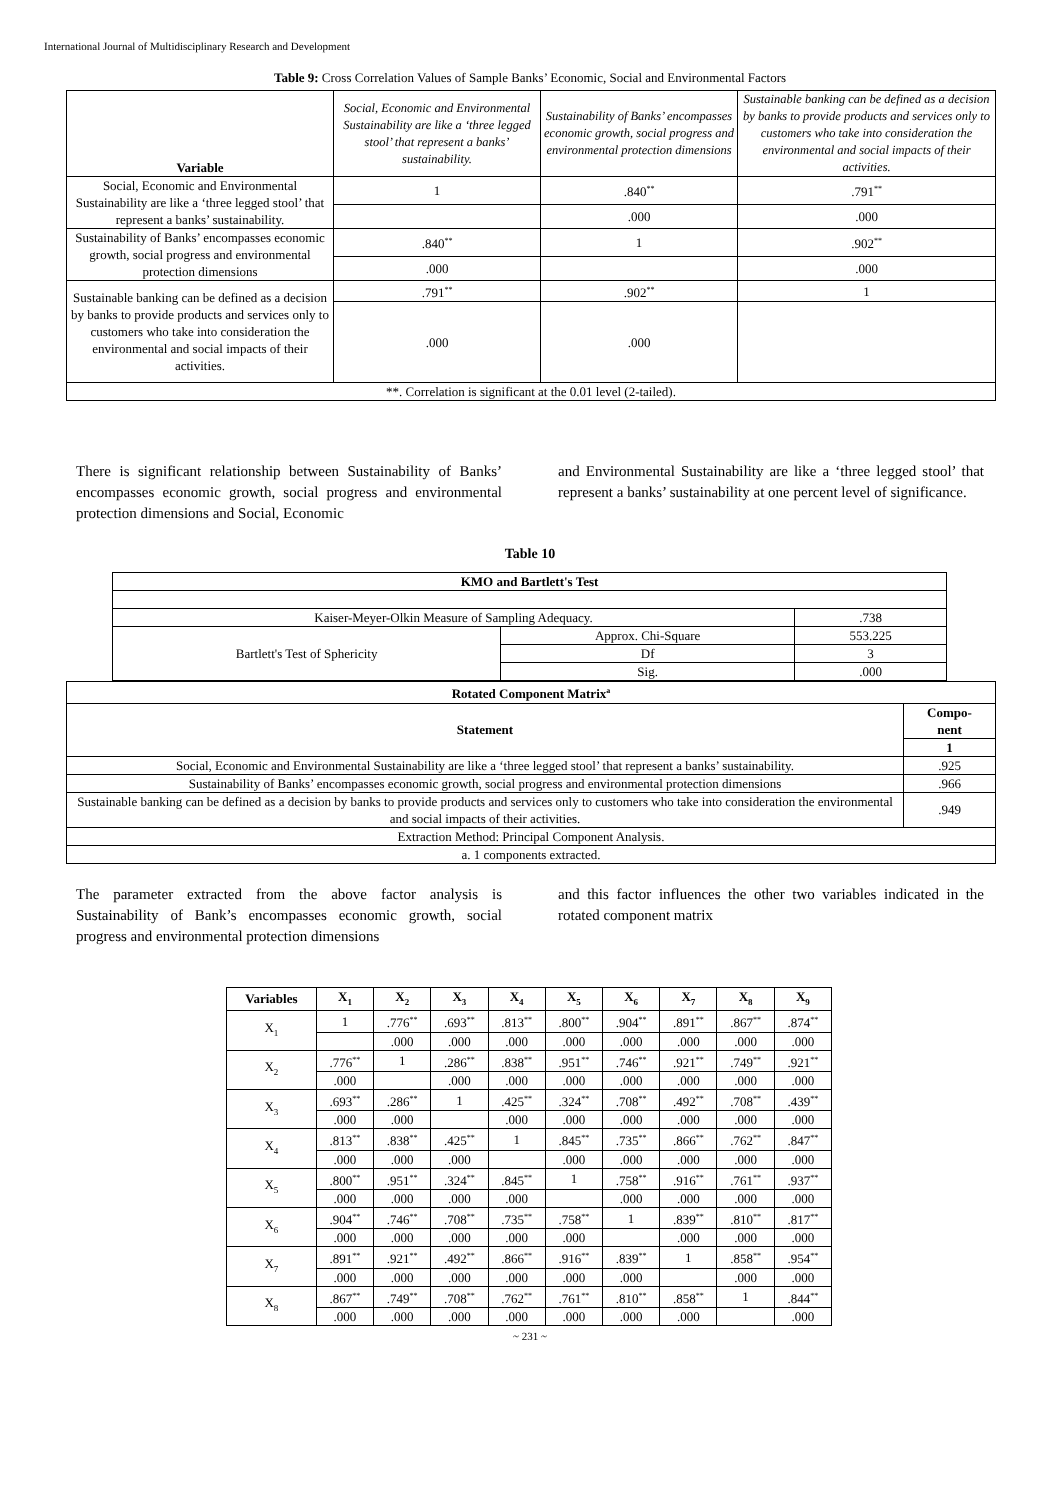International Journal of Multidisciplinary Research and Development
Table 9: Cross Correlation Values of Sample Banks’ Economic, Social and Environmental Factors
| Variable | Social, Economic and Environmental Sustainability are like a ‘three legged stool’ that represent a banks’ sustainability. | Sustainability of Banks’ encompasses economic growth, social progress and environmental protection dimensions | Sustainable banking can be defined as a decision by banks to provide products and services only to customers who take into consideration the environmental and social impacts of their activities. |
| --- | --- | --- | --- |
| Social, Economic and Environmental Sustainability are like a ‘three legged stool’ that represent a banks’ sustainability. | 1 | .840<sup>**</sup> | .791<sup>**</sup> |
| | | .000 | .000 |
| Sustainability of Banks’ encompasses economic growth, social progress and environmental protection dimensions | .840<sup>**</sup> | 1 | .902<sup>**</sup> |
| | .000 | | .000 |
| Sustainable banking can be defined as a decision by banks to provide products and services only to customers who take into consideration the environmental and social impacts of their activities. | .791<sup>**</sup> | .902<sup>**</sup> | 1 |
| | .000 | .000 | |
| **. Correlation is significant at the 0.01 level (2-tailed). | | | |
There is significant relationship between Sustainability of Banks’ encompasses economic growth, social progress and environmental protection dimensions and Social, Economic
and Environmental Sustainability are like a ‘three legged stool’ that represent a banks’ sustainability at one percent level of significance.
Table 10
| KMO and Bartlett's Test | | |
| --- | --- | --- |
| Kaiser-Meyer-Olkin Measure of Sampling Adequacy. | | .738 |
| Bartlett's Test of Sphericity | Approx. Chi-Square | 553.225 |
| | Df | 3 |
| | Sig. | .000 |
| Rotated Component Matrix<sup>a</sup> | |
| --- | --- |
| Statement | Compo- nent |
| | 1 |
| Social, Economic and Environmental Sustainability are like a ‘three legged stool’ that represent a banks’ sustainability. | .925 |
| Sustainability of Banks’ encompasses economic growth, social progress and environmental protection dimensions | .966 |
| Sustainable banking can be defined as a decision by banks to provide products and services only to customers who take into consideration the environmental and social impacts of their activities. | .949 |
| Extraction Method: Principal Component Analysis. | |
| a. 1 components extracted. | |
The parameter extracted from the above factor analysis is Sustainability of Bank’s encompasses economic growth, social progress and environmental protection dimensions
and this factor influences the other two variables indicated in the rotated component matrix
| Variables | X<sub>1</sub> | X<sub>2</sub> | X<sub>3</sub> | X<sub>4</sub> | X<sub>5</sub> | X<sub>6</sub> | X<sub>7</sub> | X<sub>8</sub> | X<sub>9</sub> |
| --- | --- | --- | --- | --- | --- | --- | --- | --- | --- |
| X<sub>1</sub> | 1 | .776<sup>**</sup> | .693<sup>**</sup> | .813<sup>**</sup> | .800<sup>**</sup> | .904<sup>**</sup> | .891<sup>**</sup> | .867<sup>**</sup> | .874<sup>**</sup> |
| | | .000 | .000 | .000 | .000 | .000 | .000 | .000 | .000 |
| X<sub>2</sub> | .776<sup>**</sup> | 1 | .286<sup>**</sup> | .838<sup>**</sup> | .951<sup>**</sup> | .746<sup>**</sup> | .921<sup>**</sup> | .749<sup>**</sup> | .921<sup>**</sup> |
| | .000 | | .000 | .000 | .000 | .000 | .000 | .000 | .000 |
| X<sub>3</sub> | .693<sup>**</sup> | .286<sup>**</sup> | 1 | .425<sup>**</sup> | .324<sup>**</sup> | .708<sup>**</sup> | .492<sup>**</sup> | .708<sup>**</sup> | .439<sup>**</sup> |
| | .000 | .000 | | .000 | .000 | .000 | .000 | .000 | .000 |
| X<sub>4</sub> | .813<sup>**</sup> | .838<sup>**</sup> | .425<sup>**</sup> | 1 | .845<sup>**</sup> | .735<sup>**</sup> | .866<sup>**</sup> | .762<sup>**</sup> | .847<sup>**</sup> |
| | .000 | .000 | .000 | | .000 | .000 | .000 | .000 | .000 |
| X<sub>5</sub> | .800<sup>**</sup> | .951<sup>**</sup> | .324<sup>**</sup> | .845<sup>**</sup> | 1 | .758<sup>**</sup> | .916<sup>**</sup> | .761<sup>**</sup> | .937<sup>**</sup> |
| | .000 | .000 | .000 | .000 | | .000 | .000 | .000 | .000 |
| X<sub>6</sub> | .904<sup>**</sup> | .746<sup>**</sup> | .708<sup>**</sup> | .735<sup>**</sup> | .758<sup>**</sup> | 1 | .839<sup>**</sup> | .810<sup>**</sup> | .817<sup>**</sup> |
| | .000 | .000 | .000 | .000 | .000 | | .000 | .000 | .000 |
| X<sub>7</sub> | .891<sup>**</sup> | .921<sup>**</sup> | .492<sup>**</sup> | .866<sup>**</sup> | .916<sup>**</sup> | .839<sup>**</sup> | 1 | .858<sup>**</sup> | .954<sup>**</sup> |
| | .000 | .000 | .000 | .000 | .000 | .000 | | .000 | .000 |
| X<sub>8</sub> | .867<sup>**</sup> | .749<sup>**</sup> | .708<sup>**</sup> | .762<sup>**</sup> | .761<sup>**</sup> | .810<sup>**</sup> | .858<sup>**</sup> | 1 | .844<sup>**</sup> |
| | .000 | .000 | .000 | .000 | .000 | .000 | .000 | | .000 |
~ 231 ~